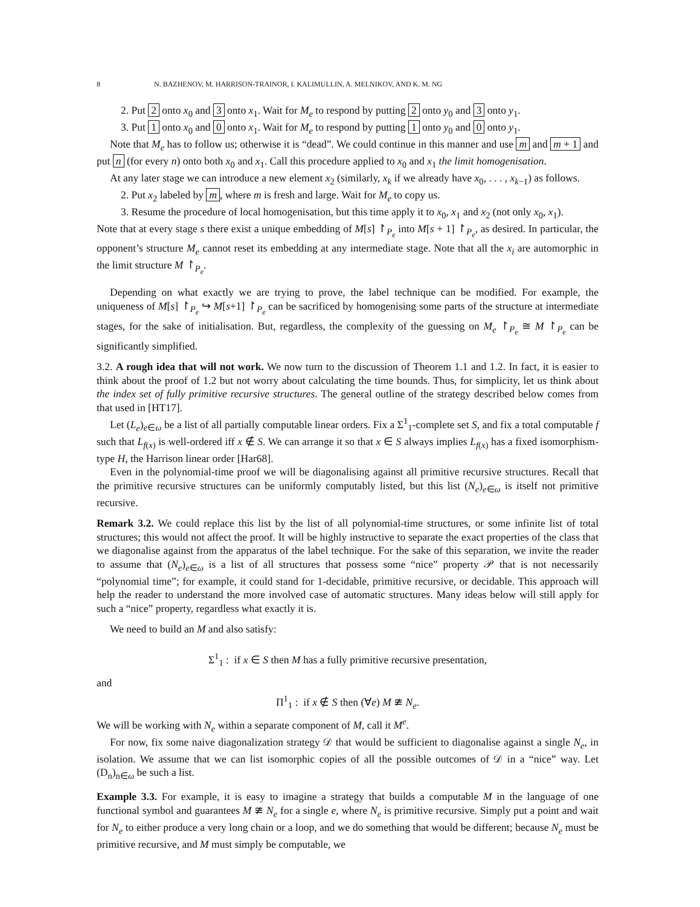8 N. BAZHENOV, M. HARRISON-TRAINOR, I. KALIMULLIN, A. MELNIKOV, AND K. M. NG
2. Put 2 onto x<sub>0</sub> and 3 onto x<sub>1</sub>. Wait for M<sub>e</sub> to respond by putting 2 onto y<sub>0</sub> and 3 onto y<sub>1</sub>.
3. Put 1 onto x<sub>0</sub> and 0 onto x<sub>1</sub>. Wait for M<sub>e</sub> to respond by putting 1 onto y<sub>0</sub> and 0 onto y<sub>1</sub>.
Note that M<sub>e</sub> has to follow us; otherwise it is “dead”. We could continue in this manner and use m and m + 1 and put n (for every n) onto both x<sub>0</sub> and x<sub>1</sub>. Call this procedure applied to x<sub>0</sub> and x<sub>1</sub> the limit homogenisation.
At any later stage we can introduce a new element x<sub>2</sub> (similarly, x<sub>k</sub> if we already have x<sub>0</sub>, . . . , x<sub>k−1</sub>) as follows.
2. Put x<sub>2</sub> labeled by m, where m is fresh and large. Wait for M<sub>e</sub> to copy us.
3. Resume the procedure of local homogenisation, but this time apply it to x<sub>0</sub>, x<sub>1</sub> and x<sub>2</sub> (not only x<sub>0</sub>, x<sub>1</sub>).
Note that at every stage s there exist a unique embedding of M[s] ↾<sub>P<sub>e</sub></sub> into M[s + 1] ↾<sub>P<sub>e</sub></sub>, as desired. In particular, the opponent’s structure M<sub>e</sub> cannot reset its embedding at any intermediate stage. Note that all the x<sub>i</sub> are automorphic in the limit structure M ↾<sub>P<sub>e</sub></sub>.
Depending on what exactly we are trying to prove, the label technique can be modified. For example, the uniqueness of M[s] ↾<sub>P<sub>e</sub></sub> ↪ M[s+1] ↾<sub>P<sub>e</sub></sub> can be sacrificed by homogenising some parts of the structure at intermediate stages, for the sake of initialisation. But, regardless, the complexity of the guessing on M<sub>e</sub> ↾<sub>P<sub>e</sub></sub> ≅ M ↾<sub>P<sub>e</sub></sub> can be significantly simplified.
3.2. A rough idea that will not work. We now turn to the discussion of Theorem 1.1 and 1.2. In fact, it is easier to think about the proof of 1.2 but not worry about calculating the time bounds. Thus, for simplicity, let us think about the index set of fully primitive recursive structures. The general outline of the strategy described below comes from that used in [HT17].
Let (L<sub>e</sub>)<sub>e∈ω</sub> be a list of all partially computable linear orders. Fix a Σ<sup>1</sup><sub>1</sub>-complete set S, and fix a total computable f such that L<sub>f(x)</sub> is well-ordered iff x ∉ S. We can arrange it so that x ∈ S always implies L<sub>f(x)</sub> has a fixed isomorphism-type H, the Harrison linear order [Har68].
Even in the polynomial-time proof we will be diagonalising against all primitive recursive structures. Recall that the primitive recursive structures can be uniformly computably listed, but this list (N<sub>e</sub>)<sub>e∈ω</sub> is itself not primitive recursive.
Remark 3.2. We could replace this list by the list of all polynomial-time structures, or some infinite list of total structures; this would not affect the proof. It will be highly instructive to separate the exact properties of the class that we diagonalise against from the apparatus of the label technique. For the sake of this separation, we invite the reader to assume that (N<sub>e</sub>)<sub>e∈ω</sub> is a list of all structures that possess some “nice” property 𝒫 that is not necessarily “polynomial time”; for example, it could stand for 1-decidable, primitive recursive, or decidable. This approach will help the reader to understand the more involved case of automatic structures. Many ideas below will still apply for such a “nice” property, regardless what exactly it is.
We need to build an M and also satisfy:
Σ<sup>1</sup><sub>1</sub> : if x ∈ S then M has a fully primitive recursive presentation,
and
Π<sup>1</sup><sub>1</sub> : if x ∉ S then (∀e) M ≇ N<sub>e</sub>.
We will be working with N<sub>e</sub> within a separate component of M, call it M<sup>e</sup>.
For now, fix some naive diagonalization strategy 𝒟 that would be sufficient to diagonalise against a single N<sub>e</sub>, in isolation. We assume that we can list isomorphic copies of all the possible outcomes of 𝒟 in a “nice” way. Let (D<sub>n</sub>)<sub>n∈ω</sub> be such a list.
Example 3.3. For example, it is easy to imagine a strategy that builds a computable M in the language of one functional symbol and guarantees M ≇ N<sub>e</sub> for a single e, where N<sub>e</sub> is primitive recursive. Simply put a point and wait for N<sub>e</sub> to either produce a very long chain or a loop, and we do something that would be different; because N<sub>e</sub> must be primitive recursive, and M must simply be computable, we